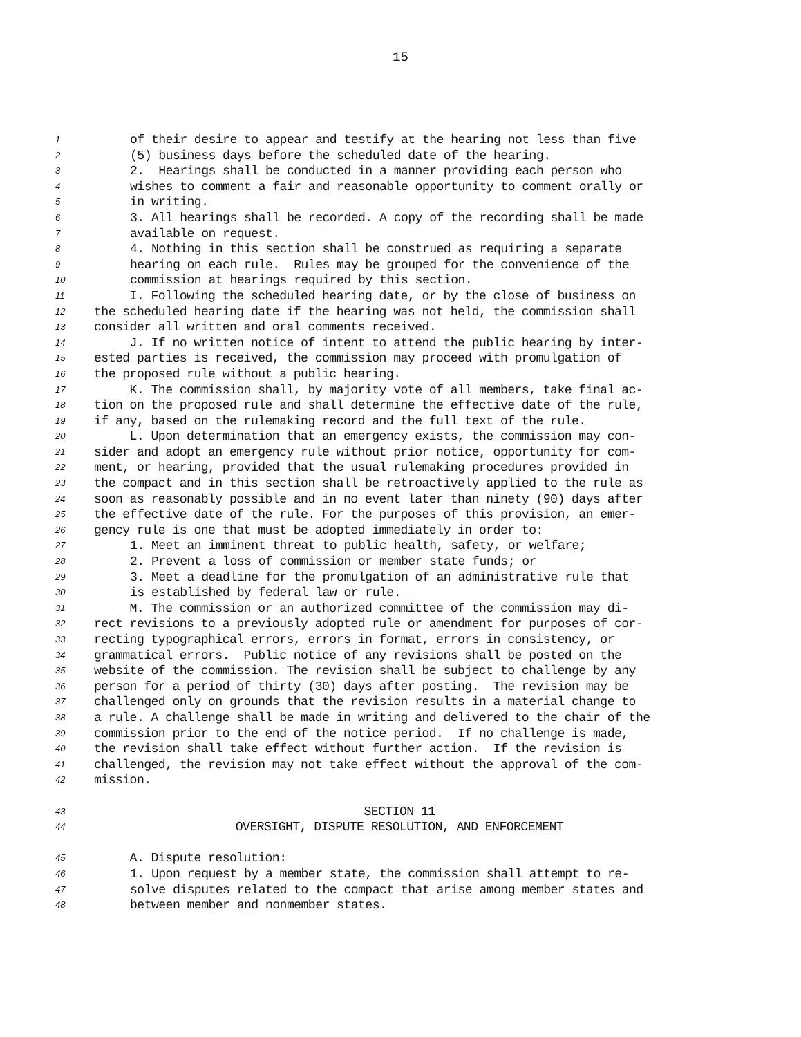15
1 of their desire to appear and testify at the hearing not less than five
2 (5) business days before the scheduled date of the hearing.
3 2. Hearings shall be conducted in a manner providing each person who
4 wishes to comment a fair and reasonable opportunity to comment orally or
5 in writing.
6 3. All hearings shall be recorded. A copy of the recording shall be made
7 available on request.
8 4. Nothing in this section shall be construed as requiring a separate
9 hearing on each rule. Rules may be grouped for the convenience of the
10 commission at hearings required by this section.
11 I. Following the scheduled hearing date, or by the close of business on
12 the scheduled hearing date if the hearing was not held, the commission shall
13 consider all written and oral comments received.
14 J. If no written notice of intent to attend the public hearing by inter-
15 ested parties is received, the commission may proceed with promulgation of
16 the proposed rule without a public hearing.
17 K. The commission shall, by majority vote of all members, take final ac-
18 tion on the proposed rule and shall determine the effective date of the rule,
19 if any, based on the rulemaking record and the full text of the rule.
20 L. Upon determination that an emergency exists, the commission may con-
21 sider and adopt an emergency rule without prior notice, opportunity for com-
22 ment, or hearing, provided that the usual rulemaking procedures provided in
23 the compact and in this section shall be retroactively applied to the rule as
24 soon as reasonably possible and in no event later than ninety (90) days after
25 the effective date of the rule. For the purposes of this provision, an emer-
26 gency rule is one that must be adopted immediately in order to:
27 1. Meet an imminent threat to public health, safety, or welfare;
28 2. Prevent a loss of commission or member state funds; or
29 3. Meet a deadline for the promulgation of an administrative rule that
30 is established by federal law or rule.
31 M. The commission or an authorized committee of the commission may di-
32 rect revisions to a previously adopted rule or amendment for purposes of cor-
33 recting typographical errors, errors in format, errors in consistency, or
34 grammatical errors. Public notice of any revisions shall be posted on the
35 website of the commission. The revision shall be subject to challenge by any
36 person for a period of thirty (30) days after posting. The revision may be
37 challenged only on grounds that the revision results in a material change to
38 a rule. A challenge shall be made in writing and delivered to the chair of the
39 commission prior to the end of the notice period. If no challenge is made,
40 the revision shall take effect without further action. If the revision is
41 challenged, the revision may not take effect without the approval of the com-
42 mission.
43 SECTION 11
44 OVERSIGHT, DISPUTE RESOLUTION, AND ENFORCEMENT
45 A. Dispute resolution:
46 1. Upon request by a member state, the commission shall attempt to re-
47 solve disputes related to the compact that arise among member states and
48 between member and nonmember states.